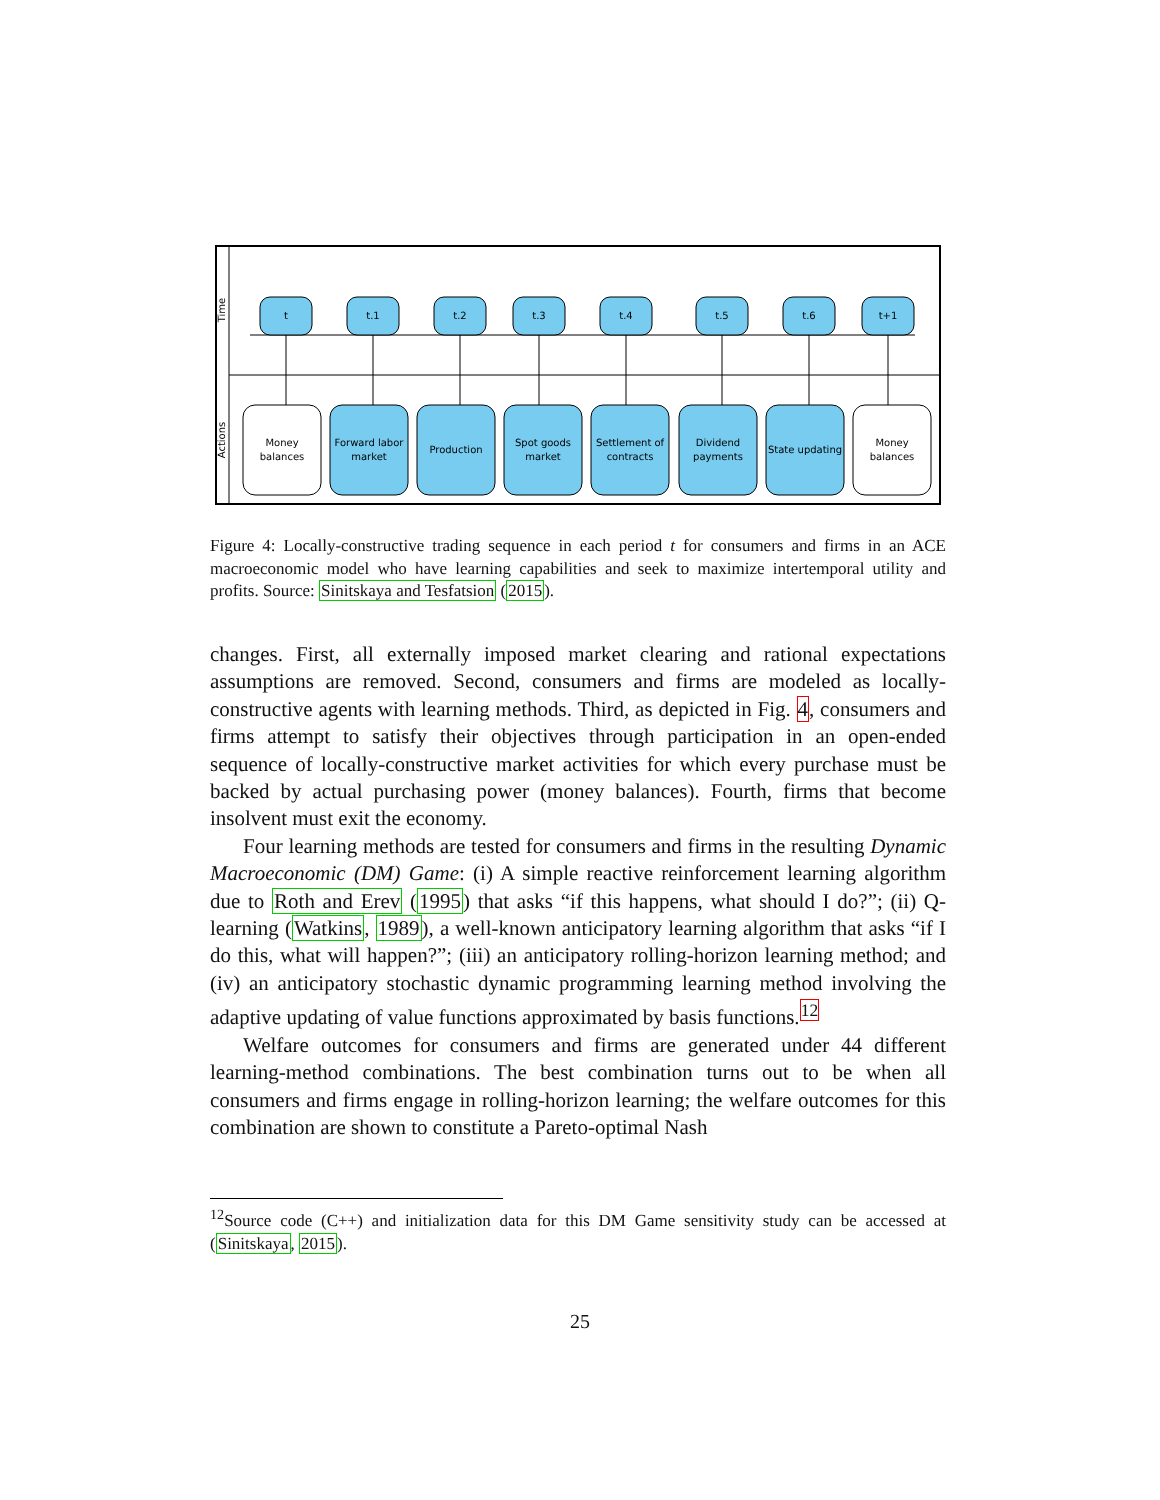Time
Actions
t
t.1
t.2
t.3
t.4
t.5
t.6
t+1
Money
balances
Forward labor
market
Production
Spot goods
market
Settlement of
contracts
Dividend
payments
State updating
Money
balances
Figure 4: Locally-constructive trading sequence in each period t for consumers and firms in an ACE macroeconomic model who have learning capabilities and seek to maximize intertemporal utility and profits. Source: Sinitskaya and Tesfatsion (2015).
changes. First, all externally imposed market clearing and rational expectations assumptions are removed. Second, consumers and firms are modeled as locally-constructive agents with learning methods. Third, as depicted in Fig. 4, consumers and firms attempt to satisfy their objectives through participation in an open-ended sequence of locally-constructive market activities for which every purchase must be backed by actual purchasing power (money balances). Fourth, firms that become insolvent must exit the economy.
Four learning methods are tested for consumers and firms in the resulting Dynamic Macroeconomic (DM) Game: (i) A simple reactive reinforcement learning algorithm due to Roth and Erev (1995) that asks “if this happens, what should I do?”; (ii) Q-learning (Watkins, 1989), a well-known anticipatory learning algorithm that asks “if I do this, what will happen?”; (iii) an anticipatory rolling-horizon learning method; and (iv) an anticipatory stochastic dynamic programming learning method involving the adaptive updating of value functions approximated by basis functions.<sup>12</sup>
Welfare outcomes for consumers and firms are generated under 44 different learning-method combinations. The best combination turns out to be when all consumers and firms engage in rolling-horizon learning; the welfare outcomes for this combination are shown to constitute a Pareto-optimal Nash
<sup>12</sup> Source code (C++) and initialization data for this DM Game sensitivity study can be accessed at (Sinitskaya, 2015).
25